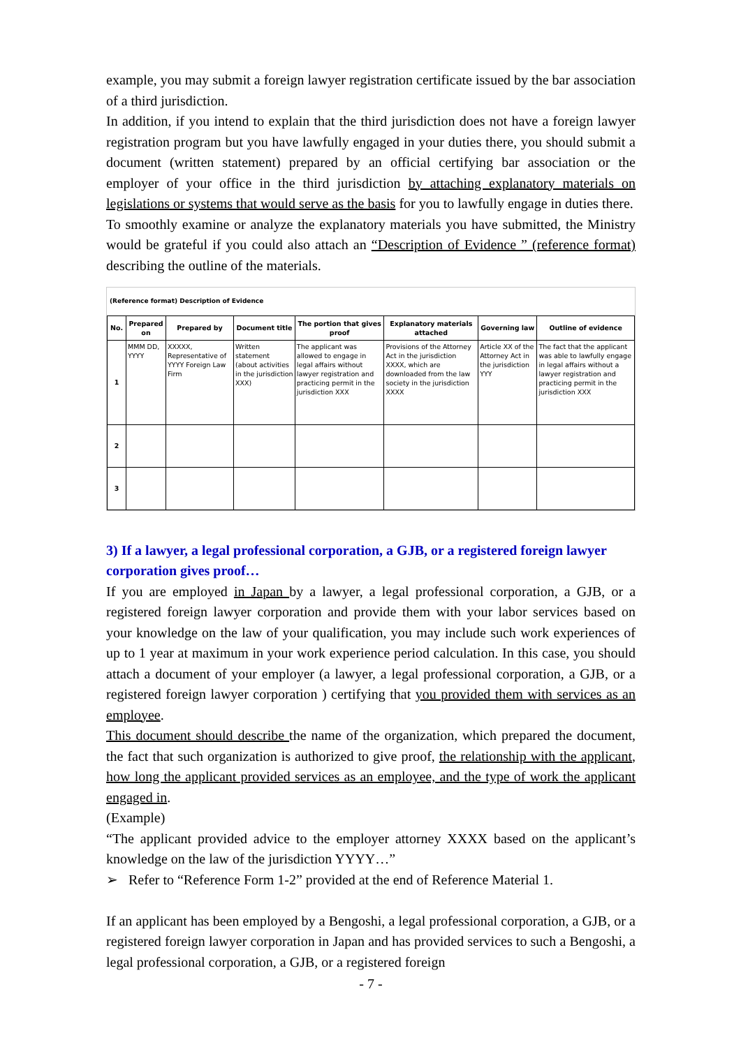example, you may submit a foreign lawyer registration certificate issued by the bar association of a third jurisdiction.
In addition, if you intend to explain that the third jurisdiction does not have a foreign lawyer registration program but you have lawfully engaged in your duties there, you should submit a document (written statement) prepared by an official certifying bar association or the employer of your office in the third jurisdiction by attaching explanatory materials on legislations or systems that would serve as the basis for you to lawfully engage in duties there.
To smoothly examine or analyze the explanatory materials you have submitted, the Ministry would be grateful if you could also attach an “Description of Evidence ” (reference format) describing the outline of the materials.
(Reference format) Description of Evidence
| No. | Prepared on | Prepared by | Document title | The portion that gives proof | Explanatory materials attached | Governing law | Outline of evidence |
| --- | --- | --- | --- | --- | --- | --- | --- |
| 1 | MMM DD, YYYY | XXXXX, Representative of YYYY Foreign Law Firm | Written statement (about activities in the jurisdiction XXX) | The applicant was allowed to engage in legal affairs without lawyer registration and practicing permit in the jurisdiction XXX | Provisions of the Attorney Act in the jurisdiction XXXX, which are downloaded from the law society in the jurisdiction XXXX | Article XX of the Attorney Act in the jurisdiction YYY | The fact that the applicant was able to lawfully engage in legal affairs without a lawyer registration and practicing permit in the jurisdiction XXX |
| 2 | | | | | | | |
| 3 | | | | | | | |
3) If a lawyer, a legal professional corporation, a GJB, or a registered foreign lawyer corporation gives proof…
If you are employed in Japan by a lawyer, a legal professional corporation, a GJB, or a registered foreign lawyer corporation and provide them with your labor services based on your knowledge on the law of your qualification, you may include such work experiences of up to 1 year at maximum in your work experience period calculation. In this case, you should attach a document of your employer (a lawyer, a legal professional corporation, a GJB, or a registered foreign lawyer corporation ) certifying that you provided them with services as an employee.
This document should describe the name of the organization, which prepared the document, the fact that such organization is authorized to give proof, the relationship with the applicant, how long the applicant provided services as an employee, and the type of work the applicant engaged in.
(Example)
“The applicant provided advice to the employer attorney XXXX based on the applicant’s knowledge on the law of the jurisdiction YYYY…”
➢ Refer to “Reference Form 1-2” provided at the end of Reference Material 1.
If an applicant has been employed by a Bengoshi, a legal professional corporation, a GJB, or a registered foreign lawyer corporation in Japan and has provided services to such a Bengoshi, a legal professional corporation, a GJB, or a registered foreign
- 7 -